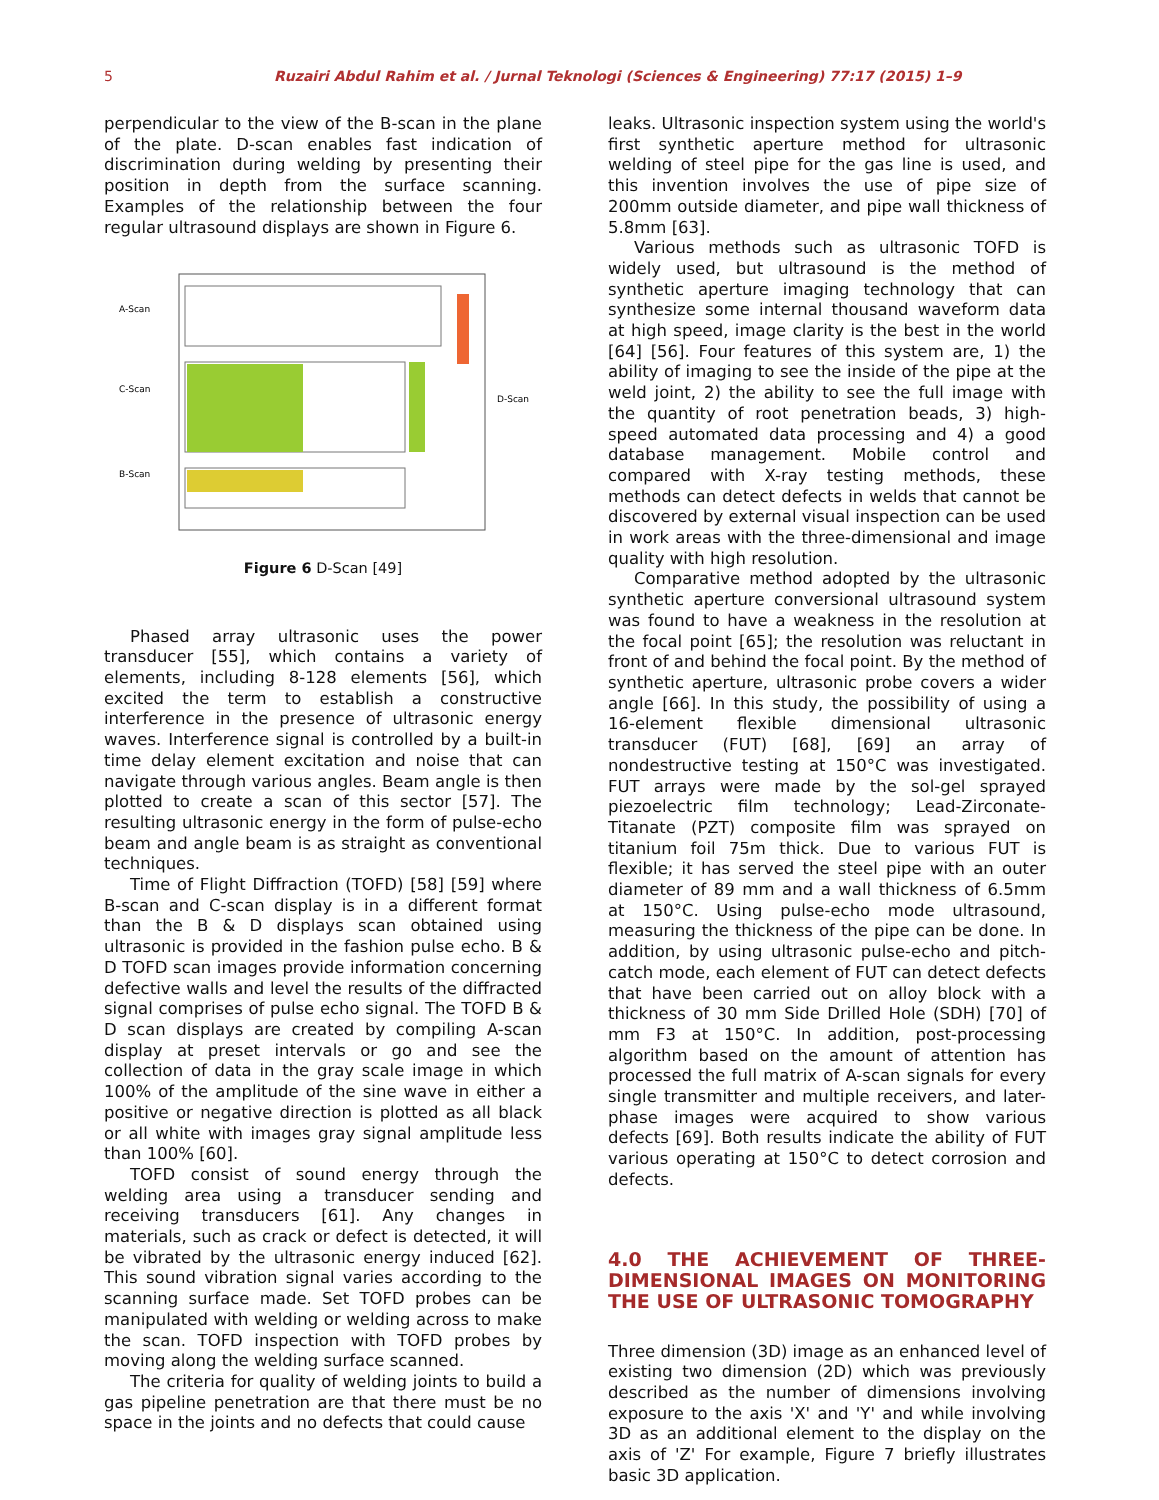5 Ruzairi Abdul Rahim et al. / Jurnal Teknologi (Sciences & Engineering) 77:17 (2015) 1–9
perpendicular to the view of the B-scan in the plane of the plate. D-scan enables fast indication of discrimination during welding by presenting their position in depth from the surface scanning. Examples of the relationship between the four regular ultrasound displays are shown in Figure 6.
A-Scan
C-Scan
B-Scan
D-Scan
Figure 6 D-Scan [49]
Phased array ultrasonic uses the power transducer [55], which contains a variety of elements, including 8-128 elements [56], which excited the term to establish a constructive interference in the presence of ultrasonic energy waves. Interference signal is controlled by a built-in time delay element excitation and noise that can navigate through various angles. Beam angle is then plotted to create a scan of this sector [57]. The resulting ultrasonic energy in the form of pulse-echo beam and angle beam is as straight as conventional techniques.
Time of Flight Diffraction (TOFD) [58] [59] where B-scan and C-scan display is in a different format than the B & D displays scan obtained using ultrasonic is provided in the fashion pulse echo. B & D TOFD scan images provide information concerning defective walls and level the results of the diffracted signal comprises of pulse echo signal. The TOFD B & D scan displays are created by compiling A-scan display at preset intervals or go and see the collection of data in the gray scale image in which 100% of the amplitude of the sine wave in either a positive or negative direction is plotted as all black or all white with images gray signal amplitude less than 100% [60].
TOFD consist of sound energy through the welding area using a transducer sending and receiving transducers [61]. Any changes in materials, such as crack or defect is detected, it will be vibrated by the ultrasonic energy induced [62]. This sound vibration signal varies according to the scanning surface made. Set TOFD probes can be manipulated with welding or welding across to make the scan. TOFD inspection with TOFD probes by moving along the welding surface scanned.
The criteria for quality of welding joints to build a gas pipeline penetration are that there must be no space in the joints and no defects that could cause
leaks. Ultrasonic inspection system using the world's first synthetic aperture method for ultrasonic welding of steel pipe for the gas line is used, and this invention involves the use of pipe size of 200mm outside diameter, and pipe wall thickness of 5.8mm [63].
Various methods such as ultrasonic TOFD is widely used, but ultrasound is the method of synthetic aperture imaging technology that can synthesize some internal thousand waveform data at high speed, image clarity is the best in the world [64] [56]. Four features of this system are, 1) the ability of imaging to see the inside of the pipe at the weld joint, 2) the ability to see the full image with the quantity of root penetration beads, 3) high-speed automated data processing and 4) a good database management. Mobile control and compared with X-ray testing methods, these methods can detect defects in welds that cannot be discovered by external visual inspection can be used in work areas with the three-dimensional and image quality with high resolution.
Comparative method adopted by the ultrasonic synthetic aperture conversional ultrasound system was found to have a weakness in the resolution at the focal point [65]; the resolution was reluctant in front of and behind the focal point. By the method of synthetic aperture, ultrasonic probe covers a wider angle [66]. In this study, the possibility of using a 16-element flexible dimensional ultrasonic transducer (FUT) [68], [69] an array of nondestructive testing at 150°C was investigated. FUT arrays were made by the sol-gel sprayed piezoelectric film technology; Lead-Zirconate-Titanate (PZT) composite film was sprayed on titanium foil 75m thick. Due to various FUT is flexible; it has served the steel pipe with an outer diameter of 89 mm and a wall thickness of 6.5mm at 150°C. Using pulse-echo mode ultrasound, measuring the thickness of the pipe can be done. In addition, by using ultrasonic pulse-echo and pitch-catch mode, each element of FUT can detect defects that have been carried out on alloy block with a thickness of 30 mm Side Drilled Hole (SDH) [70] of mm F3 at 150°C. In addition, post-processing algorithm based on the amount of attention has processed the full matrix of A-scan signals for every single transmitter and multiple receivers, and later-phase images were acquired to show various defects [69]. Both results indicate the ability of FUT various operating at 150°C to detect corrosion and defects.
4.0 THE ACHIEVEMENT OF THREE-DIMENSIONAL IMAGES ON MONITORING THE USE OF ULTRASONIC TOMOGRAPHY
Three dimension (3D) image as an enhanced level of existing two dimension (2D) which was previously described as the number of dimensions involving exposure to the axis 'X' and 'Y' and while involving 3D as an additional element to the display on the axis of 'Z' For example, Figure 7 briefly illustrates basic 3D application.